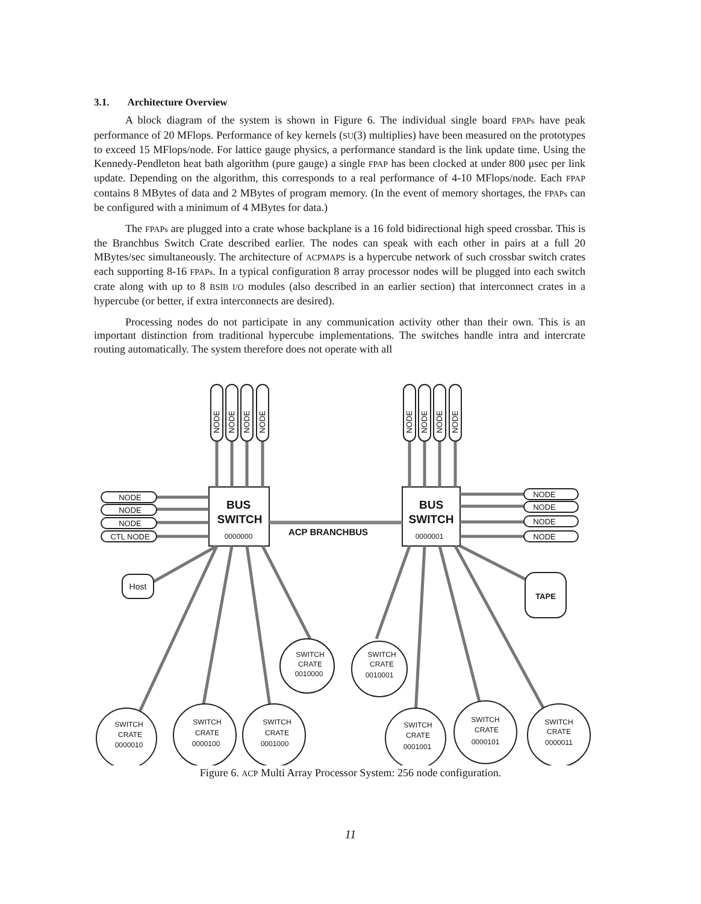3.1. Architecture Overview
A block diagram of the system is shown in Figure 6. The individual single board FPAPs have peak performance of 20 MFlops. Performance of key kernels (SU(3) multiplies) have been measured on the prototypes to exceed 15 MFlops/node. For lattice gauge physics, a performance standard is the link update time. Using the Kennedy-Pendleton heat bath algorithm (pure gauge) a single FPAP has been clocked at under 800 μsec per link update. Depending on the algorithm, this corresponds to a real performance of 4-10 MFlops/node. Each FPAP contains 8 MBytes of data and 2 MBytes of program memory. (In the event of memory shortages, the FPAPs can be configured with a minimum of 4 MBytes for data.)
The FPAPs are plugged into a crate whose backplane is a 16 fold bidirectional high speed crossbar. This is the Branchbus Switch Crate described earlier. The nodes can speak with each other in pairs at a full 20 MBytes/sec simultaneously. The architecture of ACPMAPS is a hypercube network of such crossbar switch crates each supporting 8-16 FPAPs. In a typical configuration 8 array processor nodes will be plugged into each switch crate along with up to 8 BSIB I/O modules (also described in an earlier section) that interconnect crates in a hypercube (or better, if extra interconnects are desired).
Processing nodes do not participate in any communication activity other than their own. This is an important distinction from traditional hypercube implementations. The switches handle intra and intercrate routing automatically. The system therefore does not operate with all
NODE
NODE
NODE
NODE
NODE
NODE
NODE
NODE
NODE
NODE
NODE
CTL NODE
NODE
NODE
NODE
NODE
BUS
SWITCH
0000000
BUS
SWITCH
0000001
ACP BRANCHBUS
Host
TAPE
SWITCH
CRATE
0010000
SWITCH
CRATE
0010001
SWITCH
CRATE
0000010
SWITCH
CRATE
0000100
SWITCH
CRATE
0001000
SWITCH
CRATE
0001001
SWITCH
CRATE
0000101
SWITCH
CRATE
0000011
Figure 6. ACP Multi Array Processor System: 256 node configuration.
11